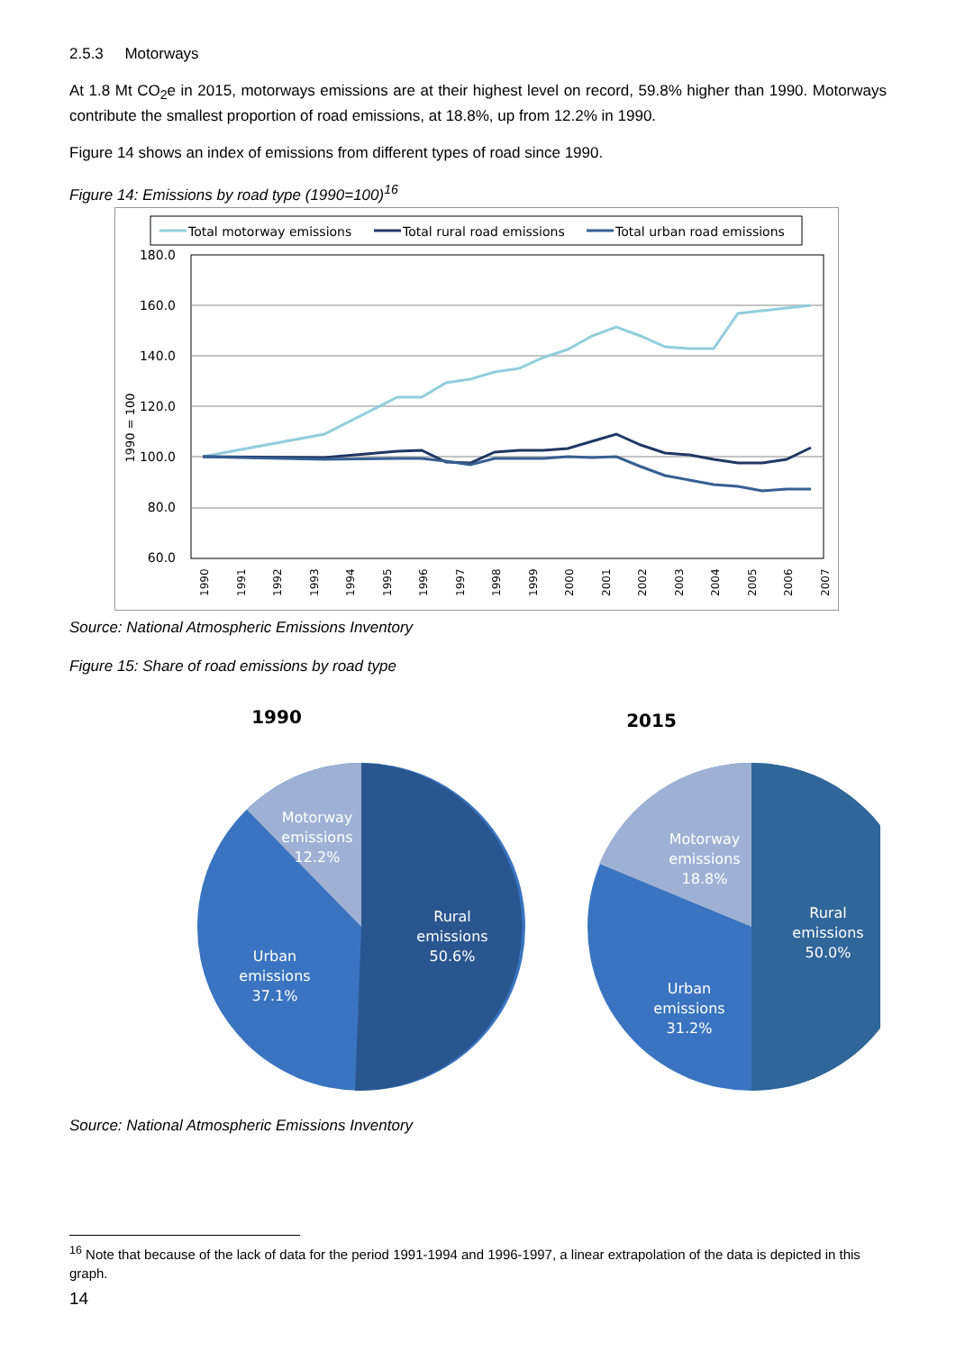2.5.3 Motorways
At 1.8 Mt CO<sub>2</sub>e in 2015, motorways emissions are at their highest level on record, 59.8% higher than 1990. Motorways contribute the smallest proportion of road emissions, at 18.8%, up from 12.2% in 1990.
Figure 14 shows an index of emissions from different types of road since 1990.
Figure 14: Emissions by road type (1990=100)<sup>16</sup>
Total motorway emissions
Total rural road emissions
Total urban road emissions
180.0
160.0
140.0
120.0
100.0
80.0
60.0
1990 = 100
1990
1991
1992
1993
1994
1995
1996
1997
1998
1999
2000
2001
2002
2003
2004
2005
2006
2007
Source: National Atmospheric Emissions Inventory
Figure 15: Share of road emissions by road type
1990
Motorway
emissions
12.2%
Rural
emissions
50.6%
Urban
emissions
37.1%
2015
Motorway
emissions
18.8%
Rural
emissions
50.0%
Urban
emissions
31.2%
Source: National Atmospheric Emissions Inventory
<sup>16</sup> Note that because of the lack of data for the period 1991-1994 and 1996-1997, a linear extrapolation of the data is depicted in this graph.
14